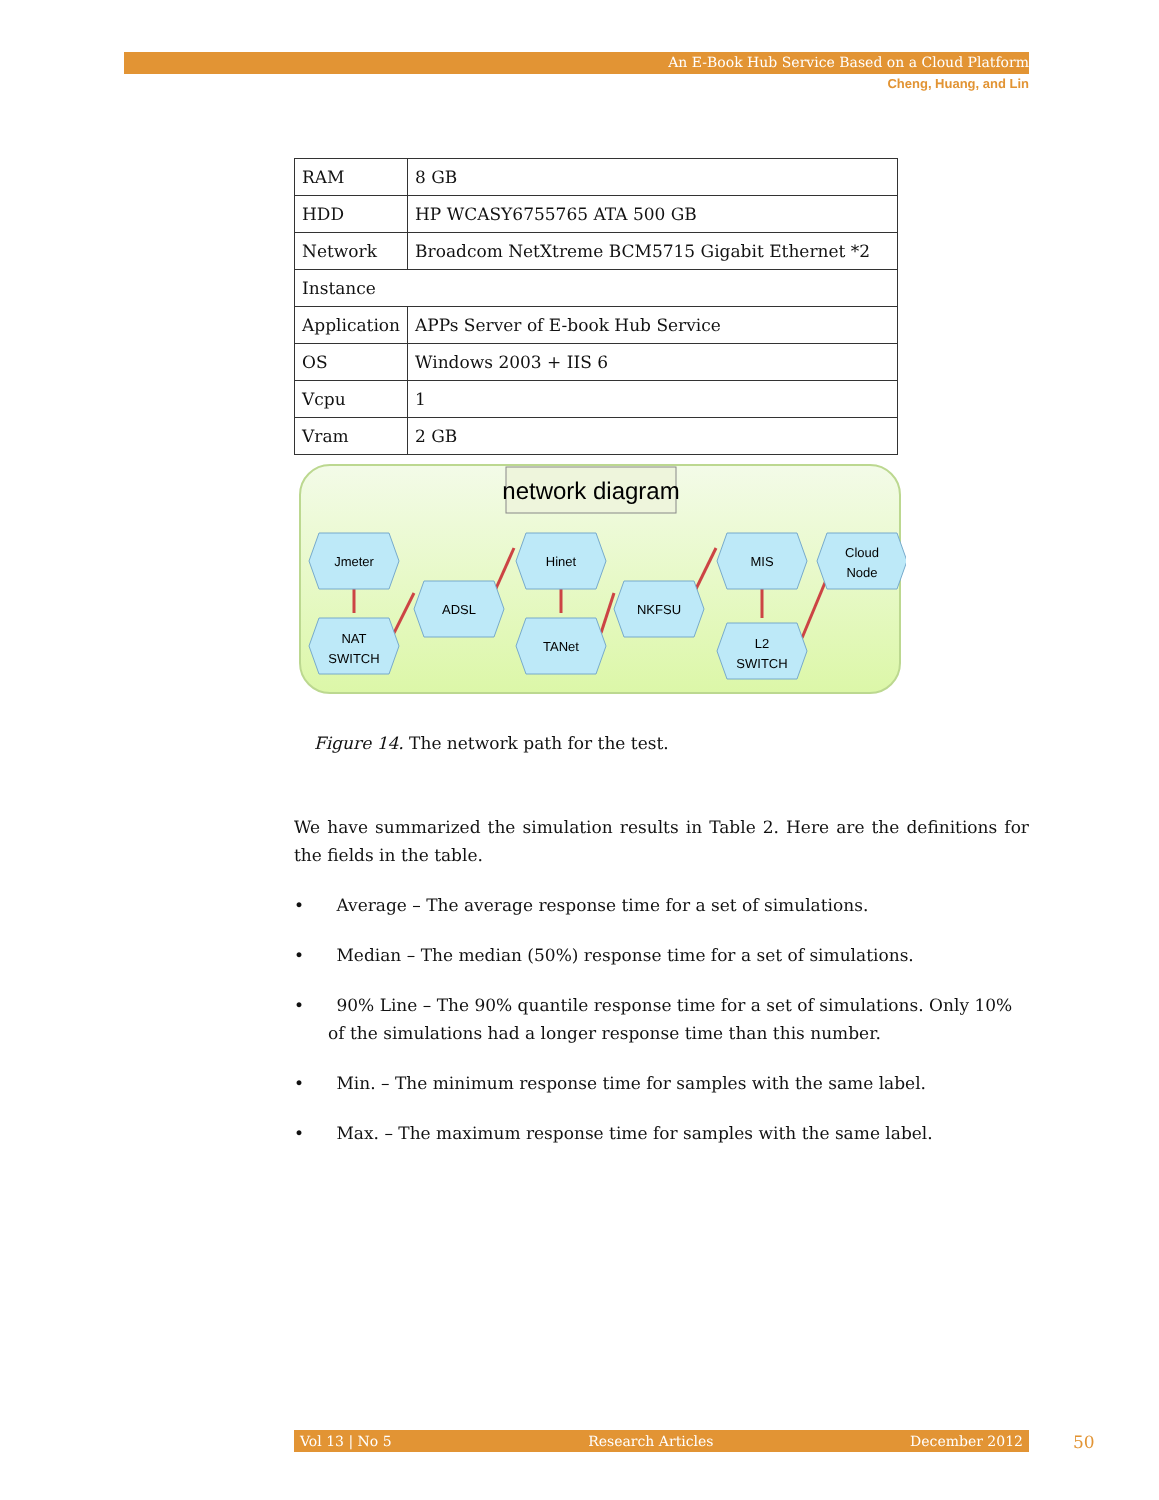An E-Book Hub Service Based on a Cloud Platform
Cheng, Huang, and Lin
| RAM | 8 GB |
| HDD | HP WCASY6755765 ATA 500 GB |
| Network | Broadcom NetXtreme BCM5715 Gigabit Ethernet *2 |
| Instance | |
| Application | APPs Server of E-book Hub Service |
| OS | Windows 2003 + IIS 6 |
| Vcpu | 1 |
| Vram | 2 GB |
network diagram
Jmeter
NAT
SWITCH
ADSL
Hinet
TANet
NKFSU
MIS
L2
SWITCH
Cloud
Node
Figure 14. The network path for the test.
We have summarized the simulation results in Table 2. Here are the definitions for the fields in the table.
• Average – The average response time for a set of simulations.
• Median – The median (50%) response time for a set of simulations.
• 90% Line – The 90% quantile response time for a set of simulations. Only 10% of the simulations had a longer response time than this number.
• Min. – The minimum response time for samples with the same label.
• Max. – The maximum response time for samples with the same label.
Vol 13 | No 5 Research Articles December 2012 50